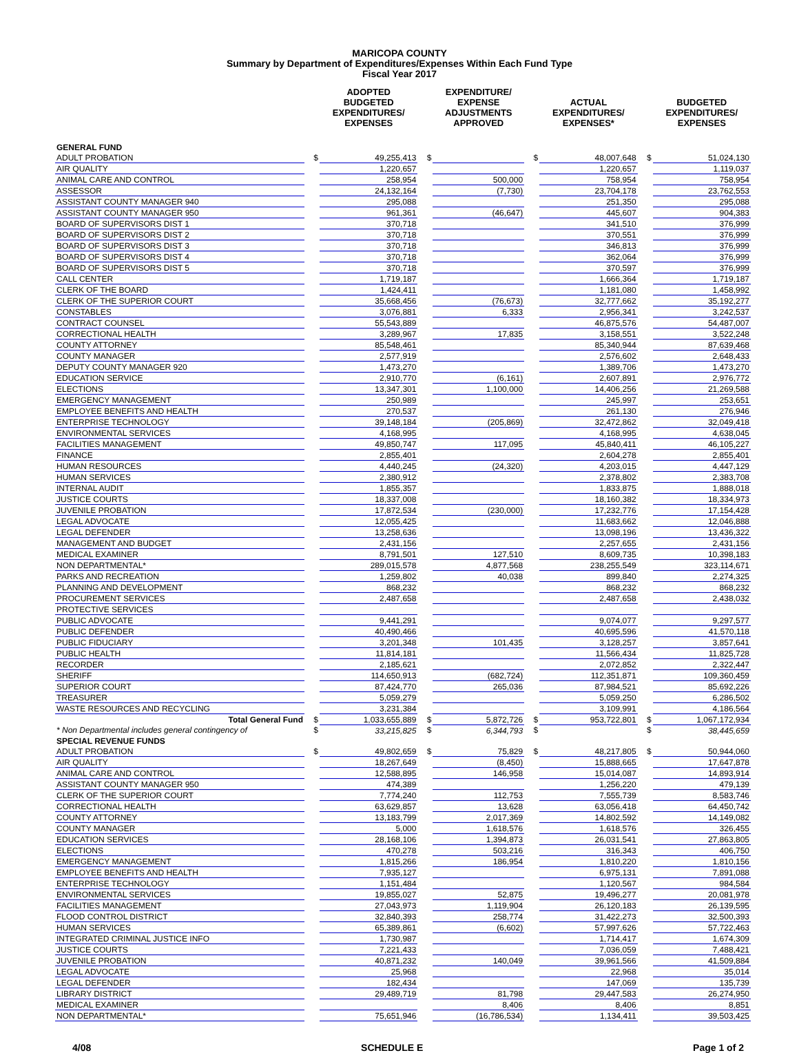MARICOPA COUNTY
Summary by Department of Expenditures/Expenses Within Each Fund Type
Fiscal Year 2017
| | | ADOPTED BUDGETED EXPENDITURES/ EXPENSES | | EXPENDITURE/ EXPENSE ADJUSTMENTS APPROVED | | ACTUAL EXPENDITURES/ EXPENSES* | | BUDGETED EXPENDITURES/ EXPENSES |
| --- | --- | --- | --- | --- | --- | --- | --- | --- |
| GENERAL FUND | | | | | | | | |
| ADULT PROBATION | $ | 49,255,413 | $ | | $ | 48,007,648 | $ | 51,024,130 |
| AIR QUALITY | | 1,220,657 | | | | 1,220,657 | | 1,119,037 |
| ANIMAL CARE AND CONTROL | | 258,954 | | 500,000 | | 758,954 | | 758,954 |
| ASSESSOR | | 24,132,164 | | (7,730) | | 23,704,178 | | 23,762,553 |
| ASSISTANT COUNTY MANAGER 940 | | 295,088 | | | | 251,350 | | 295,088 |
| ASSISTANT COUNTY MANAGER 950 | | 961,361 | | (46,647) | | 445,607 | | 904,383 |
| BOARD OF SUPERVISORS DIST 1 | | 370,718 | | | | 341,510 | | 376,999 |
| BOARD OF SUPERVISORS DIST 2 | | 370,718 | | | | 370,551 | | 376,999 |
| BOARD OF SUPERVISORS DIST 3 | | 370,718 | | | | 346,813 | | 376,999 |
| BOARD OF SUPERVISORS DIST 4 | | 370,718 | | | | 362,064 | | 376,999 |
| BOARD OF SUPERVISORS DIST 5 | | 370,718 | | | | 370,597 | | 376,999 |
| CALL CENTER | | 1,719,187 | | | | 1,666,364 | | 1,719,187 |
| CLERK OF THE BOARD | | 1,424,411 | | | | 1,181,080 | | 1,458,992 |
| CLERK OF THE SUPERIOR COURT | | 35,668,456 | | (76,673) | | 32,777,662 | | 35,192,277 |
| CONSTABLES | | 3,076,881 | | 6,333 | | 2,956,341 | | 3,242,537 |
| CONTRACT COUNSEL | | 55,543,889 | | | | 46,875,576 | | 54,487,007 |
| CORRECTIONAL HEALTH | | 3,289,967 | | 17,835 | | 3,158,551 | | 3,522,248 |
| COUNTY ATTORNEY | | 85,548,461 | | | | 85,340,944 | | 87,639,468 |
| COUNTY MANAGER | | 2,577,919 | | | | 2,576,602 | | 2,648,433 |
| DEPUTY COUNTY MANAGER 920 | | 1,473,270 | | | | 1,389,706 | | 1,473,270 |
| EDUCATION SERVICE | | 2,910,770 | | (6,161) | | 2,607,891 | | 2,976,772 |
| ELECTIONS | | 13,347,301 | | 1,100,000 | | 14,406,256 | | 21,269,588 |
| EMERGENCY MANAGEMENT | | 250,989 | | | | 245,997 | | 253,651 |
| EMPLOYEE BENEFITS AND HEALTH | | 270,537 | | | | 261,130 | | 276,946 |
| ENTERPRISE TECHNOLOGY | | 39,148,184 | | (205,869) | | 32,472,862 | | 32,049,418 |
| ENVIRONMENTAL SERVICES | | 4,168,995 | | | | 4,168,995 | | 4,638,045 |
| FACILITIES MANAGEMENT | | 49,850,747 | | 117,095 | | 45,840,411 | | 46,105,227 |
| FINANCE | | 2,855,401 | | | | 2,604,278 | | 2,855,401 |
| HUMAN RESOURCES | | 4,440,245 | | (24,320) | | 4,203,015 | | 4,447,129 |
| HUMAN SERVICES | | 2,380,912 | | | | 2,378,802 | | 2,383,708 |
| INTERNAL AUDIT | | 1,855,357 | | | | 1,833,875 | | 1,888,018 |
| JUSTICE COURTS | | 18,337,008 | | | | 18,160,382 | | 18,334,973 |
| JUVENILE PROBATION | | 17,872,534 | | (230,000) | | 17,232,776 | | 17,154,428 |
| LEGAL ADVOCATE | | 12,055,425 | | | | 11,683,662 | | 12,046,888 |
| LEGAL DEFENDER | | 13,258,636 | | | | 13,098,196 | | 13,436,322 |
| MANAGEMENT AND BUDGET | | 2,431,156 | | | | 2,257,655 | | 2,431,156 |
| MEDICAL EXAMINER | | 8,791,501 | | 127,510 | | 8,609,735 | | 10,398,183 |
| NON DEPARTMENTAL* | | 289,015,578 | | 4,877,568 | | 238,255,549 | | 323,114,671 |
| PARKS AND RECREATION | | 1,259,802 | | 40,038 | | 899,840 | | 2,274,325 |
| PLANNING AND DEVELOPMENT | | 868,232 | | | | 868,232 | | 868,232 |
| PROCUREMENT SERVICES | | 2,487,658 | | | | 2,487,658 | | 2,438,032 |
| PROTECTIVE SERVICES | | | | | | | | |
| PUBLIC ADVOCATE | | 9,441,291 | | | | 9,074,077 | | 9,297,577 |
| PUBLIC DEFENDER | | 40,490,466 | | | | 40,695,596 | | 41,570,118 |
| PUBLIC FIDUCIARY | | 3,201,348 | | 101,435 | | 3,128,257 | | 3,857,641 |
| PUBLIC HEALTH | | 11,814,181 | | | | 11,566,434 | | 11,825,728 |
| RECORDER | | 2,185,621 | | | | 2,072,852 | | 2,322,447 |
| SHERIFF | | 114,650,913 | | (682,724) | | 112,351,871 | | 109,360,459 |
| SUPERIOR COURT | | 87,424,770 | | 265,036 | | 87,984,521 | | 85,692,226 |
| TREASURER | | 5,059,279 | | | | 5,059,250 | | 6,286,502 |
| WASTE RESOURCES AND RECYCLING | | 3,231,384 | | | | 3,109,991 | | 4,186,564 |
| Total General Fund | $ | 1,033,655,889 | $ | 5,872,726 | $ | 953,722,801 | $ | 1,067,172,934 |
| * Non Departmental includes general contingency of | $ | 33,215,825 | $ | 6,344,793 | $ | | $ | 38,445,659 |
| SPECIAL REVENUE FUNDS | | | | | | | | |
| ADULT PROBATION | $ | 49,802,659 | $ | 75,829 | $ | 48,217,805 | $ | 50,944,060 |
| AIR QUALITY | | 18,267,649 | | (8,450) | | 15,888,665 | | 17,647,878 |
| ANIMAL CARE AND CONTROL | | 12,588,895 | | 146,958 | | 15,014,087 | | 14,893,914 |
| ASSISTANT COUNTY MANAGER 950 | | 474,389 | | | | 1,256,220 | | 479,139 |
| CLERK OF THE SUPERIOR COURT | | 7,774,240 | | 112,753 | | 7,555,739 | | 8,583,746 |
| CORRECTIONAL HEALTH | | 63,629,857 | | 13,628 | | 63,056,418 | | 64,450,742 |
| COUNTY ATTORNEY | | 13,183,799 | | 2,017,369 | | 14,802,592 | | 14,149,082 |
| COUNTY MANAGER | | 5,000 | | 1,618,576 | | 1,618,576 | | 326,455 |
| EDUCATION SERVICES | | 28,168,106 | | 1,394,873 | | 26,031,541 | | 27,863,805 |
| ELECTIONS | | 470,278 | | 503,216 | | 316,343 | | 406,750 |
| EMERGENCY MANAGEMENT | | 1,815,266 | | 186,954 | | 1,810,220 | | 1,810,156 |
| EMPLOYEE BENEFITS AND HEALTH | | 7,935,127 | | | | 6,975,131 | | 7,891,088 |
| ENTERPRISE TECHNOLOGY | | 1,151,484 | | | | 1,120,567 | | 984,584 |
| ENVIRONMENTAL SERVICES | | 19,855,027 | | 52,875 | | 19,496,277 | | 20,081,978 |
| FACILITIES MANAGEMENT | | 27,043,973 | | 1,119,904 | | 26,120,183 | | 26,139,595 |
| FLOOD CONTROL DISTRICT | | 32,840,393 | | 258,774 | | 31,422,273 | | 32,500,393 |
| HUMAN SERVICES | | 65,389,861 | | (6,602) | | 57,997,626 | | 57,722,463 |
| INTEGRATED CRIMINAL JUSTICE INFO | | 1,730,987 | | | | 1,714,417 | | 1,674,309 |
| JUSTICE COURTS | | 7,221,433 | | | | 7,036,059 | | 7,488,421 |
| JUVENILE PROBATION | | 40,871,232 | | 140,049 | | 39,961,566 | | 41,509,884 |
| LEGAL ADVOCATE | | 25,968 | | | | 22,968 | | 35,014 |
| LEGAL DEFENDER | | 182,434 | | | | 147,069 | | 135,739 |
| LIBRARY DISTRICT | | 29,489,719 | | 81,798 | | 29,447,583 | | 26,274,950 |
| MEDICAL EXAMINER | | | | 8,406 | | 8,406 | | 8,851 |
| NON DEPARTMENTAL* | | 75,651,946 | | (16,786,534) | | 1,134,411 | | 39,503,425 |
4/08 SCHEDULE E Page 1 of 2